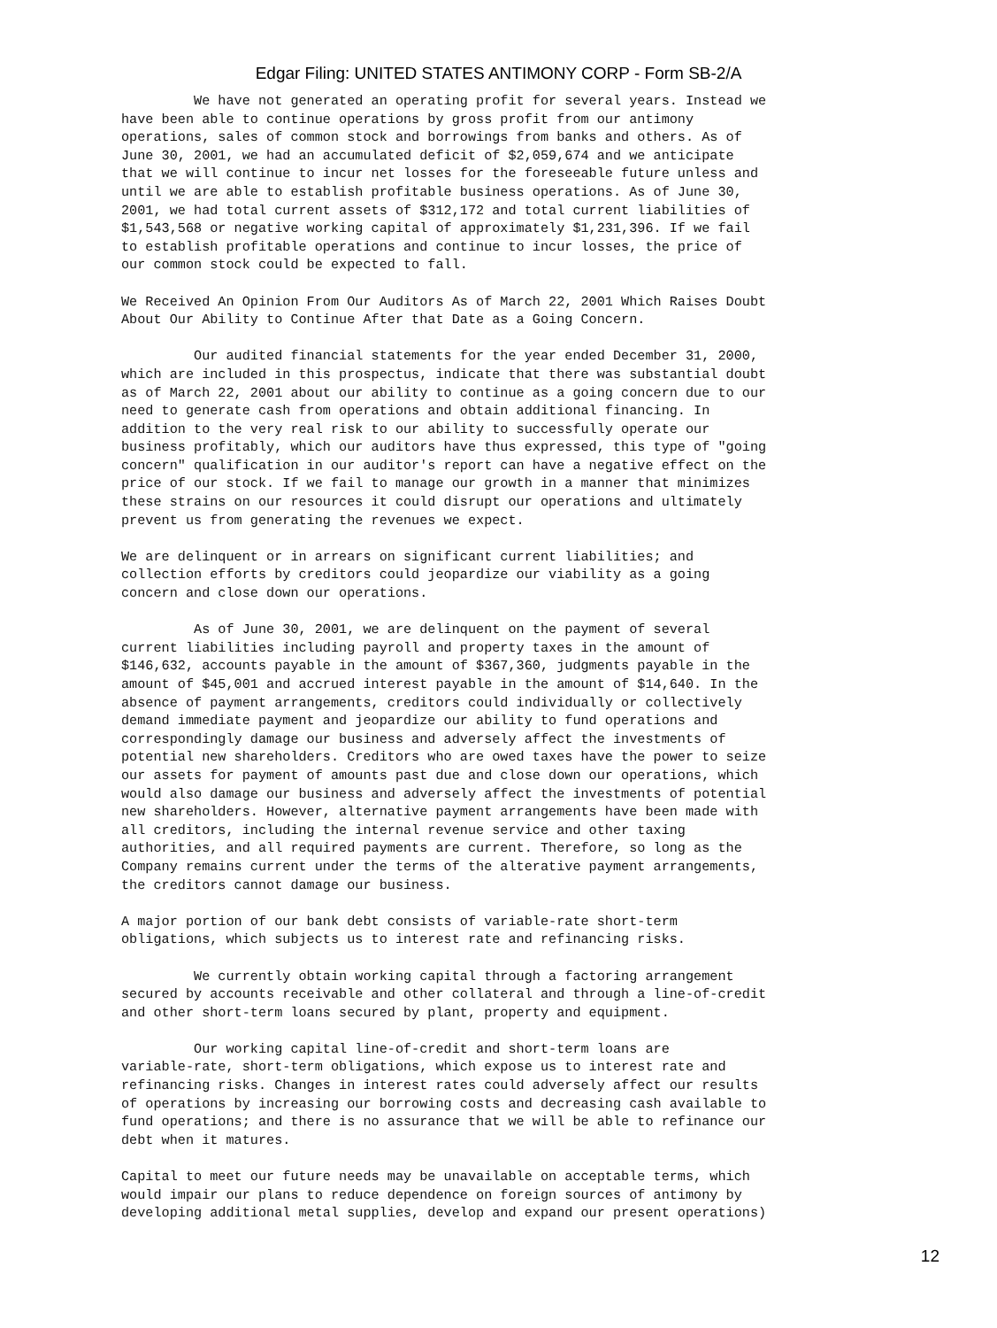Edgar Filing: UNITED STATES ANTIMONY CORP - Form SB-2/A
         We have not generated an operating profit for several years. Instead we
have been able to continue operations by gross profit from our antimony
operations, sales of common stock and borrowings from banks and others. As of
June 30, 2001, we had an accumulated deficit of $2,059,674 and we anticipate
that we will continue to incur net losses for the foreseeable future unless and
until we are able to establish profitable business operations. As of June 30,
2001, we had total current assets of $312,172 and total current liabilities of
$1,543,568 or negative working capital of approximately $1,231,396. If we fail
to establish profitable operations and continue to incur losses, the price of
our common stock could be expected to fall.

We Received An Opinion From Our Auditors As of March 22, 2001 Which Raises Doubt
About Our Ability to Continue After that Date as a Going Concern.

         Our audited financial statements for the year ended December 31, 2000,
which are included in this prospectus, indicate that there was substantial doubt
as of March 22, 2001 about our ability to continue as a going concern due to our
need to generate cash from operations and obtain additional financing. In
addition to the very real risk to our ability to successfully operate our
business profitably, which our auditors have thus expressed, this type of "going
concern" qualification in our auditor's report can have a negative effect on the
price of our stock. If we fail to manage our growth in a manner that minimizes
these strains on our resources it could disrupt our operations and ultimately
prevent us from generating the revenues we expect.

We are delinquent or in arrears on significant current liabilities; and
collection efforts by creditors could jeopardize our viability as a going
concern and close down our operations.

         As of June 30, 2001, we are delinquent on the payment of several
current liabilities including payroll and property taxes in the amount of
$146,632, accounts payable in the amount of $367,360, judgments payable in the
amount of $45,001 and accrued interest payable in the amount of $14,640. In the
absence of payment arrangements, creditors could individually or collectively
demand immediate payment and jeopardize our ability to fund operations and
correspondingly damage our business and adversely affect the investments of
potential new shareholders. Creditors who are owed taxes have the power to seize
our assets for payment of amounts past due and close down our operations, which
would also damage our business and adversely affect the investments of potential
new shareholders. However, alternative payment arrangements have been made with
all creditors, including the internal revenue service and other taxing
authorities, and all required payments are current. Therefore, so long as the
Company remains current under the terms of the alterative payment arrangements,
the creditors cannot damage our business.

A major portion of our bank debt consists of variable-rate short-term
obligations, which subjects us to interest rate and refinancing risks.

         We currently obtain working capital through a factoring arrangement
secured by accounts receivable and other collateral and through a line-of-credit
and other short-term loans secured by plant, property and equipment.

         Our working capital line-of-credit and short-term loans are
variable-rate, short-term obligations, which expose us to interest rate and
refinancing risks. Changes in interest rates could adversely affect our results
of operations by increasing our borrowing costs and decreasing cash available to
fund operations; and there is no assurance that we will be able to refinance our
debt when it matures.

Capital to meet our future needs may be unavailable on acceptable terms, which
would impair our plans to reduce dependence on foreign sources of antimony by
developing additional metal supplies, develop and expand our present operations)
12